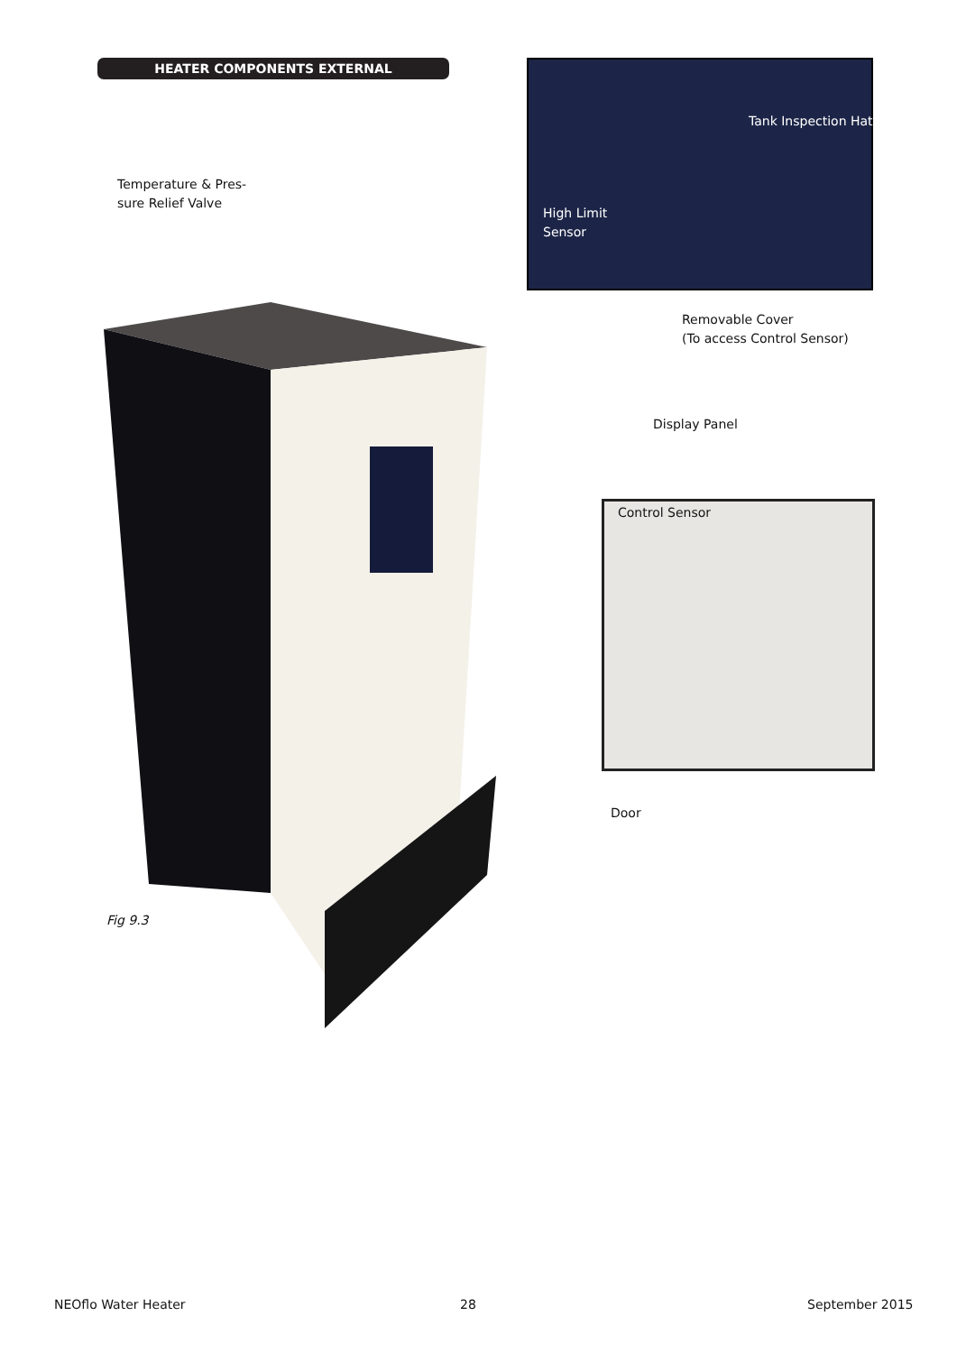HEATER COMPONENTS EXTERNAL
Temperature & Pres-
sure Relief Valve
Tank Inspection Hat
High Limit
Sensor
Removable Cover
(To access Control Sensor)
Display Panel
Control Sensor
Door
Fig 9.3
NEOflo Water Heater 28 September 2015